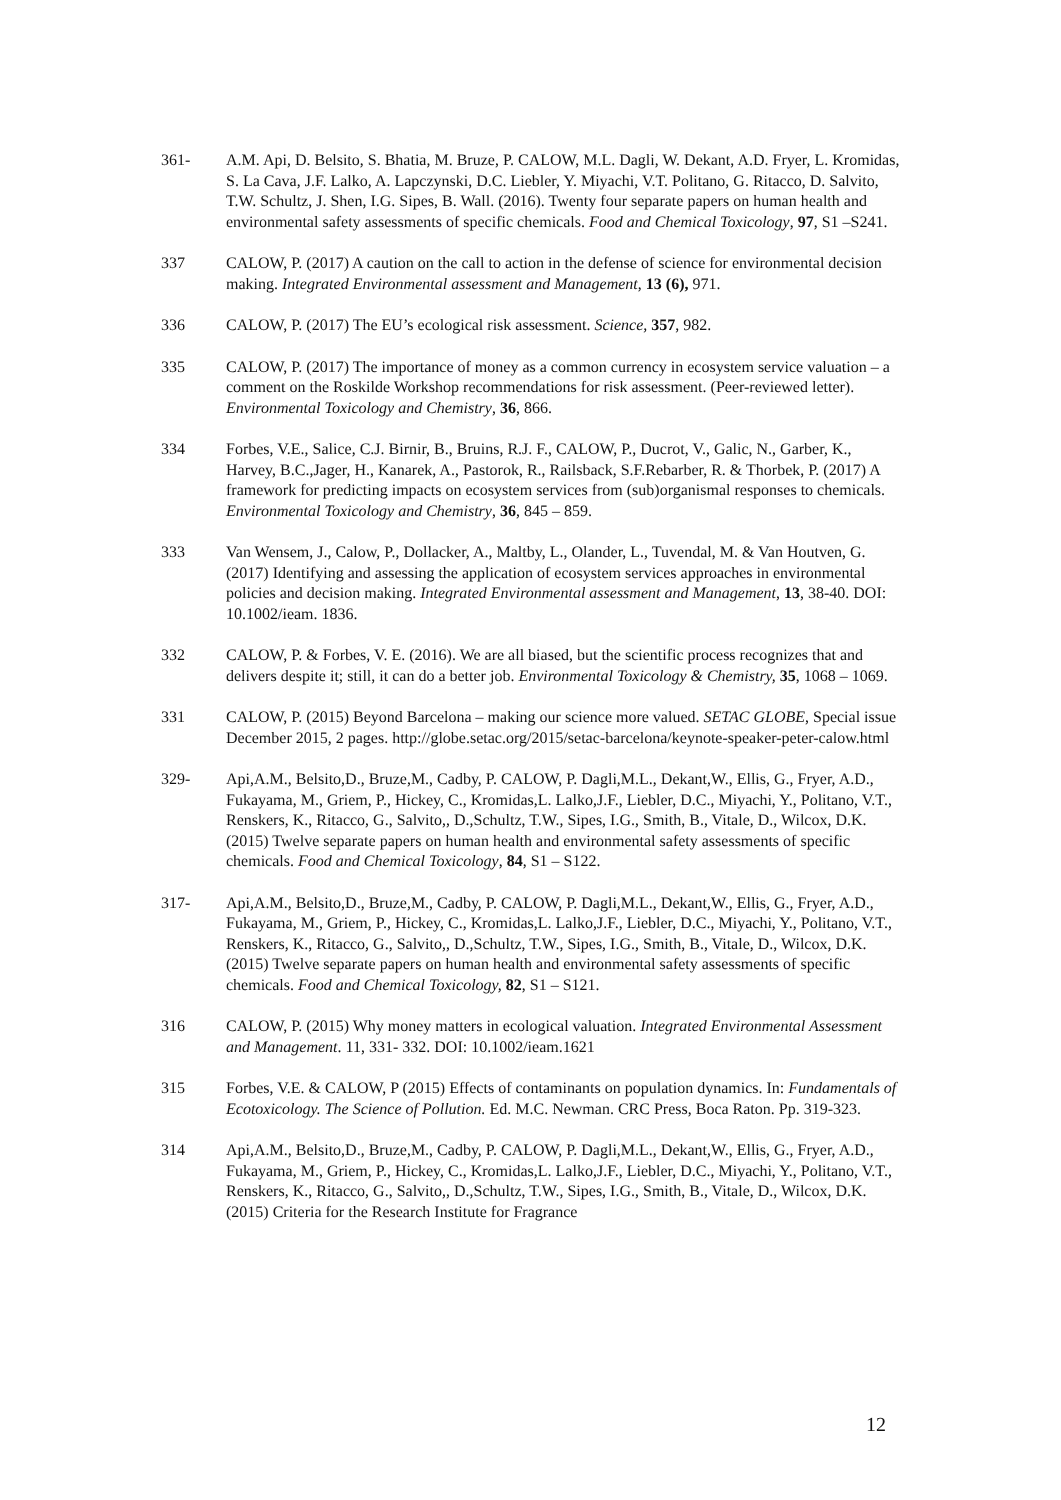361- A.M. Api, D. Belsito, S. Bhatia, M. Bruze, P. CALOW, M.L. Dagli, W. Dekant, A.D. Fryer, L. Kromidas, S. La Cava, J.F. Lalko, A. Lapczynski, D.C. Liebler, Y. Miyachi, V.T. Politano, G. Ritacco, D. Salvito, T.W. Schultz, J. Shen, I.G. Sipes, B. Wall. (2016). Twenty four separate papers on human health and environmental safety assessments of specific chemicals. Food and Chemical Toxicology, 97, S1 –S241.
337 CALOW, P. (2017) A caution on the call to action in the defense of science for environmental decision making. Integrated Environmental assessment and Management, 13 (6), 971.
336 CALOW, P. (2017) The EU’s ecological risk assessment. Science, 357, 982.
335 CALOW, P. (2017) The importance of money as a common currency in ecosystem service valuation – a comment on the Roskilde Workshop recommendations for risk assessment. (Peer-reviewed letter). Environmental Toxicology and Chemistry, 36, 866.
334 Forbes, V.E., Salice, C.J. Birnir, B., Bruins, R.J. F., CALOW, P., Ducrot, V., Galic, N., Garber, K., Harvey, B.C.,Jager, H., Kanarek, A., Pastorok, R., Railsback, S.F.Rebarber, R. & Thorbek, P. (2017) A framework for predicting impacts on ecosystem services from (sub)organismal responses to chemicals. Environmental Toxicology and Chemistry, 36, 845 – 859.
333 Van Wensem, J., Calow, P., Dollacker, A., Maltby, L., Olander, L., Tuvendal, M. & Van Houtven, G. (2017) Identifying and assessing the application of ecosystem services approaches in environmental policies and decision making. Integrated Environmental assessment and Management, 13, 38-40. DOI: 10.1002/ieam. 1836.
332 CALOW, P. & Forbes, V. E. (2016). We are all biased, but the scientific process recognizes that and delivers despite it; still, it can do a better job. Environmental Toxicology & Chemistry, 35, 1068 – 1069.
331 CALOW, P. (2015) Beyond Barcelona – making our science more valued. SETAC GLOBE, Special issue December 2015, 2 pages. http://globe.setac.org/2015/setac-barcelona/keynote-speaker-peter-calow.html
329- Api,A.M., Belsito,D., Bruze,M., Cadby, P. CALOW, P. Dagli,M.L., Dekant,W., Ellis, G., Fryer, A.D., Fukayama, M., Griem, P., Hickey, C., Kromidas,L. Lalko,J.F., Liebler, D.C., Miyachi, Y., Politano, V.T., Renskers, K., Ritacco, G., Salvito,, D.,Schultz, T.W., Sipes, I.G., Smith, B., Vitale, D., Wilcox, D.K. (2015) Twelve separate papers on human health and environmental safety assessments of specific chemicals. Food and Chemical Toxicology, 84, S1 – S122.
317- Api,A.M., Belsito,D., Bruze,M., Cadby, P. CALOW, P. Dagli,M.L., Dekant,W., Ellis, G., Fryer, A.D., Fukayama, M., Griem, P., Hickey, C., Kromidas,L. Lalko,J.F., Liebler, D.C., Miyachi, Y., Politano, V.T., Renskers, K., Ritacco, G., Salvito,, D.,Schultz, T.W., Sipes, I.G., Smith, B., Vitale, D., Wilcox, D.K. (2015) Twelve separate papers on human health and environmental safety assessments of specific chemicals. Food and Chemical Toxicology, 82, S1 – S121.
316 CALOW, P. (2015) Why money matters in ecological valuation. Integrated Environmental Assessment and Management. 11, 331- 332. DOI: 10.1002/ieam.1621
315 Forbes, V.E. & CALOW, P (2015) Effects of contaminants on population dynamics. In: Fundamentals of Ecotoxicology. The Science of Pollution. Ed. M.C. Newman. CRC Press, Boca Raton. Pp. 319-323.
314 Api,A.M., Belsito,D., Bruze,M., Cadby, P. CALOW, P. Dagli,M.L., Dekant,W., Ellis, G., Fryer, A.D., Fukayama, M., Griem, P., Hickey, C., Kromidas,L. Lalko,J.F., Liebler, D.C., Miyachi, Y., Politano, V.T., Renskers, K., Ritacco, G., Salvito,, D.,Schultz, T.W., Sipes, I.G., Smith, B., Vitale, D., Wilcox, D.K. (2015) Criteria for the Research Institute for Fragrance
12